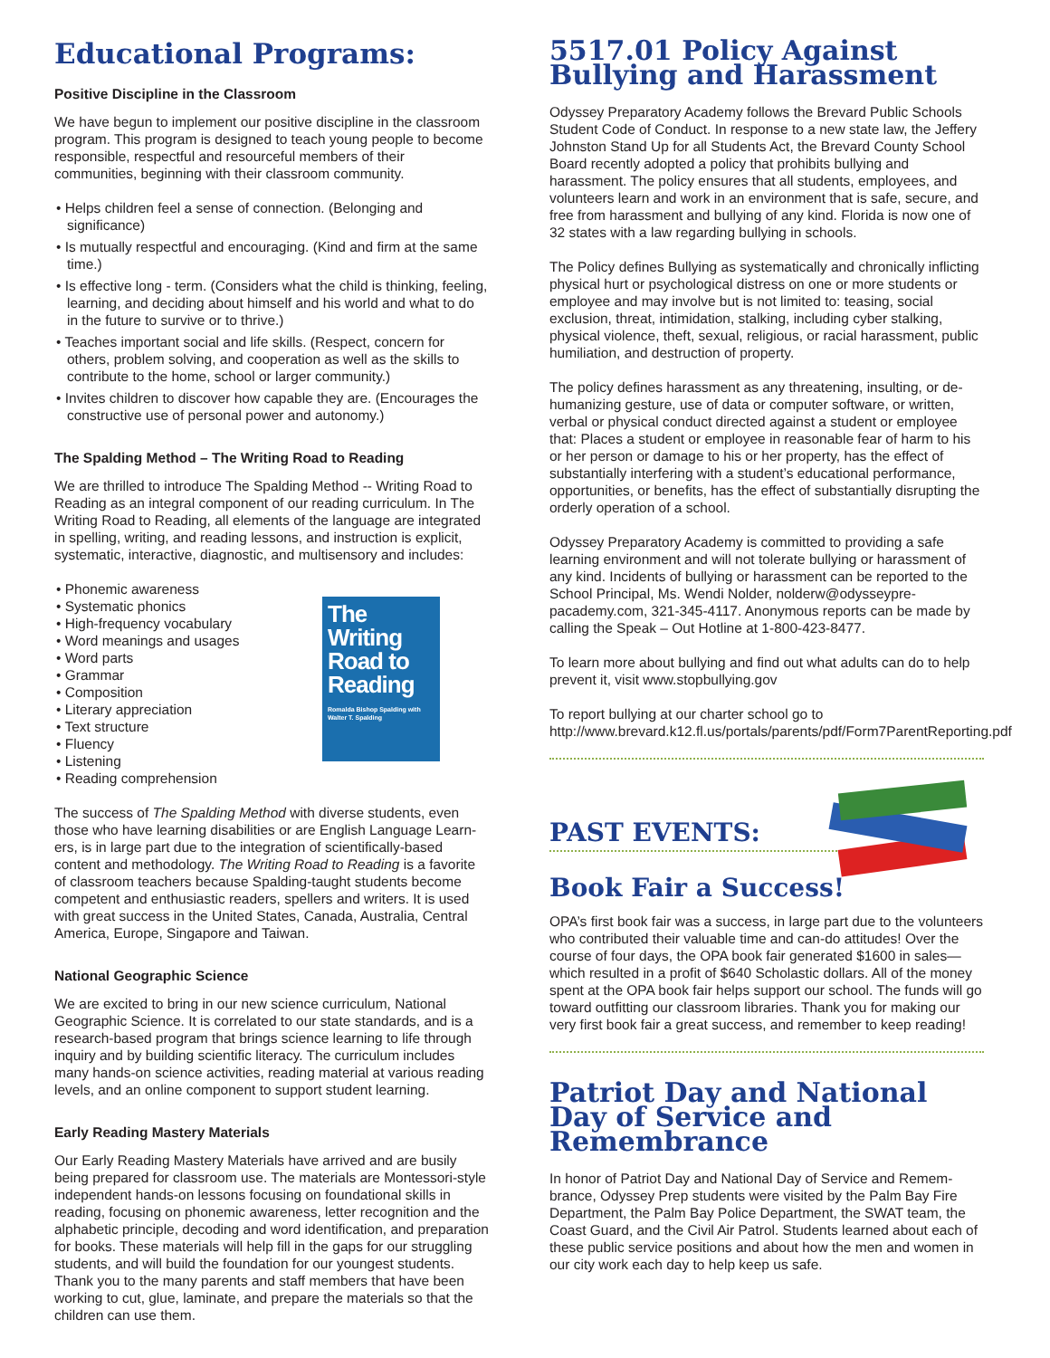Educational Programs:
Positive Discipline in the Classroom
We have begun to implement our positive discipline in the class­room program. This program is designed to teach young people to become responsible, respectful and resourceful members of their communities, beginning with their classroom community.
• Helps children feel a sense of connection. (Belonging and significance)
• Is mutually respectful and encouraging. (Kind and firm at the same time.)
• Is effective long - term. (Considers what the child is thinking, feeling, learning, and deciding about himself and his world and what to do in the future to survive or to thrive.)
• Teaches important social and life skills. (Respect, concern for others, problem solving, and cooperation as well as the skills to contribute to the home, school or larger community.)
• Invites children to discover how capable they are. (Encourages the constructive use of personal power and autonomy.)
The Spalding Method – The Writing Road to Reading
We are thrilled to introduce The Spalding Method -- Writing Road to Reading as an integral component of our reading curriculum. In The Writing Road to Reading, all elements of the language are integrated in spelling, writing, and reading lessons, and instruction is explicit, systematic, interactive, diagnostic, and multisensory and includes:
• Phonemic awareness
• Systematic phonics
• High-frequency vocabulary
• Word meanings and usages
• Word parts
• Grammar
• Composition
• Literary appreciation
• Text structure
• Fluency
• Listening
• Reading comprehension
The Writing Road to Reading
Romalda Bishop Spalding with Walter T. Spalding
The success of The Spalding Method with diverse students, even those who have learning disabilities or are English Language Learn­ers, is in large part due to the integration of scientifically-based content and methodology. The Writing Road to Reading is a favorite of classroom teachers because Spalding-taught students become competent and enthusiastic readers, spellers and writers. It is used with great success in the United States, Canada, Australia, Central America, Europe, Singapore and Taiwan.
National Geographic Science
We are excited to bring in our new science curriculum, National Geographic Science. It is correlated to our state standards, and is a research-based program that brings science learning to life through inquiry and by building scientific literacy. The curriculum includes many hands-on science activities, reading material at various read­ing levels, and an online component to support student learning.
Early Reading Mastery Materials
Our Early Reading Mastery Materials have arrived and are busily being prepared for classroom use. The materials are Montessori-style independent hands-on lessons focusing on foundational skills in reading, focusing on phonemic awareness, letter recognition and the alphabetic principle, decoding and word identification, and preparation for books. These materials will help fill in the gaps for our struggling students, and will build the foundation for our youngest students. Thank you to the many parents and staff mem­bers that have been working to cut, glue, laminate, and prepare the materials so that the children can use them.
5517.01 Policy Against Bullying and Harassment
Odyssey Preparatory Academy follows the Brevard Public Schools Student Code of Conduct. In response to a new state law, the Jef­fery Johnston Stand Up for all Students Act, the Brevard County School Board recently adopted a policy that prohibits bullying and harassment. The policy ensures that all students, employees, and volunteers learn and work in an environment that is safe, secure, and free from harassment and bullying of any kind. Florida is now one of 32 states with a law regarding bullying in schools.
The Policy defines Bullying as systematically and chronically inflict­ing physical hurt or psychological distress on one or more students or employee and may involve but is not limited to: teasing, social exclusion, threat, intimidation, stalking, including cyber stalking, physical violence, theft, sexual, religious, or racial harassment, public humiliation, and destruction of property.
The policy defines harassment as any threatening, insulting, or de­humanizing gesture, use of data or computer software, or written, verbal or physical conduct directed against a student or employee that: Places a student or employee in reasonable fear of harm to his or her person or damage to his or her property, has the effect of substantially interfering with a student’s educational performance, opportunities, or benefits, has the effect of substantially disrupting the orderly operation of a school.
Odyssey Preparatory Academy is committed to providing a safe learning environment and will not tolerate bullying or harassment of any kind. Incidents of bullying or harassment can be reported to the School Principal, Ms. Wendi Nolder, nolderw@odysseypre­pacademy.com, 321-345-4117. Anonymous reports can be made by calling the Speak – Out Hotline at 1-800-423-8477.
To learn more about bullying and find out what adults can do to help prevent it, visit www.stopbullying.gov
To report bullying at our charter school go to http://www.brevard.k12.fl.us/portals/parents/pdf/Form7ParentReporting.pdf
PAST EVENTS:
Book Fair a Success!
OPA’s first book fair was a success, in large part due to the volun­teers who contributed their valuable time and can-do attitudes! Over the course of four days, the OPA book fair generated $1600 in sales—which resulted in a profit of $640 Scholastic dollars. All of the money spent at the OPA book fair helps support our school. The funds will go toward outfitting our classroom libraries. Thank you for making our very first book fair a great success, and remember to keep reading!
Patriot Day and National Day of Service and Remembrance
In honor of Patriot Day and National Day of Service and Remem­brance, Odyssey Prep students were visited by the Palm Bay Fire Department, the Palm Bay Police Department, the SWAT team, the Coast Guard, and the Civil Air Patrol. Students learned about each of these public service positions and about how the men and women in our city work each day to help keep us safe.